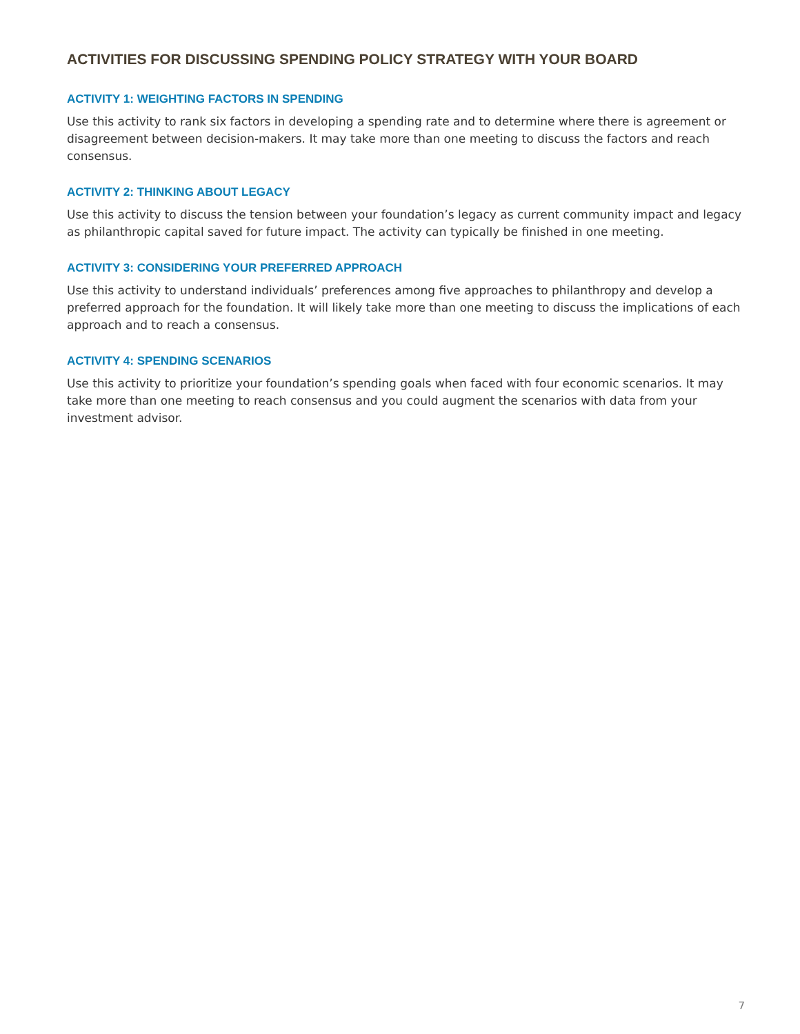ACTIVITIES FOR DISCUSSING SPENDING POLICY STRATEGY WITH YOUR BOARD
ACTIVITY 1: WEIGHTING FACTORS IN SPENDING
Use this activity to rank six factors in developing a spending rate and to determine where there is agreement or disagreement between decision-makers. It may take more than one meeting to discuss the factors and reach consensus.
ACTIVITY 2: THINKING ABOUT LEGACY
Use this activity to discuss the tension between your foundation’s legacy as current community impact and legacy as philanthropic capital saved for future impact. The activity can typically be finished in one meeting.
ACTIVITY 3: CONSIDERING YOUR PREFERRED APPROACH
Use this activity to understand individuals’ preferences among five approaches to philanthropy and develop a preferred approach for the foundation. It will likely take more than one meeting to discuss the implications of each approach and to reach a consensus.
ACTIVITY 4: SPENDING SCENARIOS
Use this activity to prioritize your foundation’s spending goals when faced with four economic scenarios. It may take more than one meeting to reach consensus and you could augment the scenarios with data from your investment advisor.
7